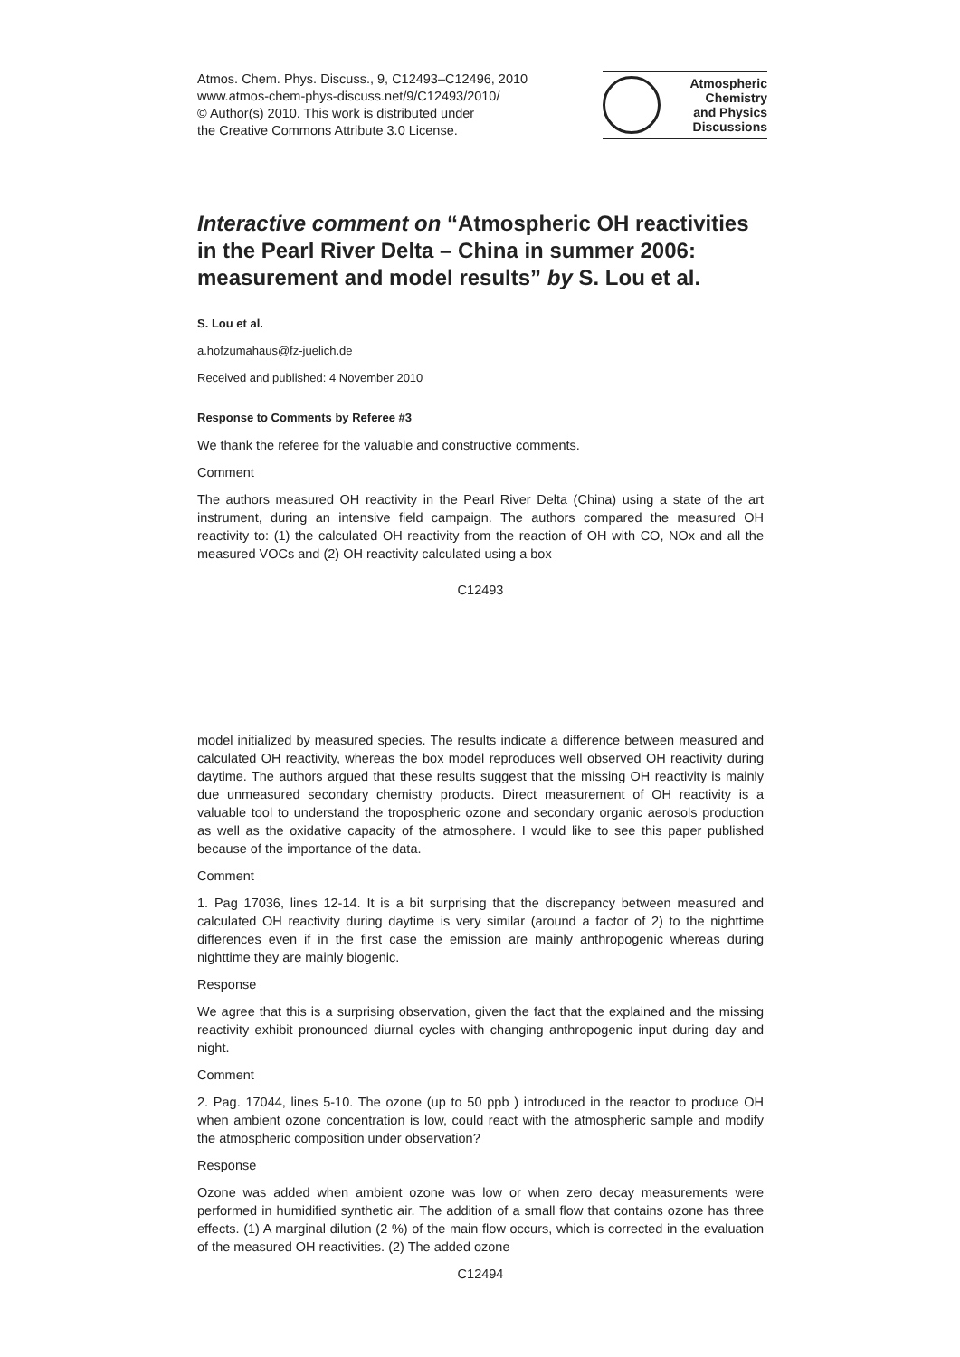Atmos. Chem. Phys. Discuss., 9, C12493–C12496, 2010
www.atmos-chem-phys-discuss.net/9/C12493/2010/
© Author(s) 2010. This work is distributed under
the Creative Commons Attribute 3.0 License.
Atmospheric
Chemistry
and Physics
Discussions
Interactive comment on “Atmospheric OH reactivities in the Pearl River Delta – China in summer 2006: measurement and model results” by S. Lou et al.
S. Lou et al.
a.hofzumahaus@fz-juelich.de
Received and published: 4 November 2010
Response to Comments by Referee #3
We thank the referee for the valuable and constructive comments.
Comment
The authors measured OH reactivity in the Pearl River Delta (China) using a state of the art instrument, during an intensive field campaign. The authors compared the measured OH reactivity to: (1) the calculated OH reactivity from the reaction of OH with CO, NOx and all the measured VOCs and (2) OH reactivity calculated using a box
C12493
model initialized by measured species. The results indicate a difference between measured and calculated OH reactivity, whereas the box model reproduces well observed OH reactivity during daytime. The authors argued that these results suggest that the missing OH reactivity is mainly due unmeasured secondary chemistry products. Direct measurement of OH reactivity is a valuable tool to understand the tropospheric ozone and secondary organic aerosols production as well as the oxidative capacity of the atmosphere. I would like to see this paper published because of the importance of the data.
Comment
1. Pag 17036, lines 12-14. It is a bit surprising that the discrepancy between measured and calculated OH reactivity during daytime is very similar (around a factor of 2) to the nighttime differences even if in the first case the emission are mainly anthropogenic whereas during nighttime they are mainly biogenic.
Response
We agree that this is a surprising observation, given the fact that the explained and the missing reactivity exhibit pronounced diurnal cycles with changing anthropogenic input during day and night.
Comment
2. Pag. 17044, lines 5-10. The ozone (up to 50 ppb ) introduced in the reactor to produce OH when ambient ozone concentration is low, could react with the atmospheric sample and modify the atmospheric composition under observation?
Response
Ozone was added when ambient ozone was low or when zero decay measurements were performed in humidified synthetic air. The addition of a small flow that contains ozone has three effects. (1) A marginal dilution (2 %) of the main flow occurs, which is corrected in the evaluation of the measured OH reactivities. (2) The added ozone
C12494